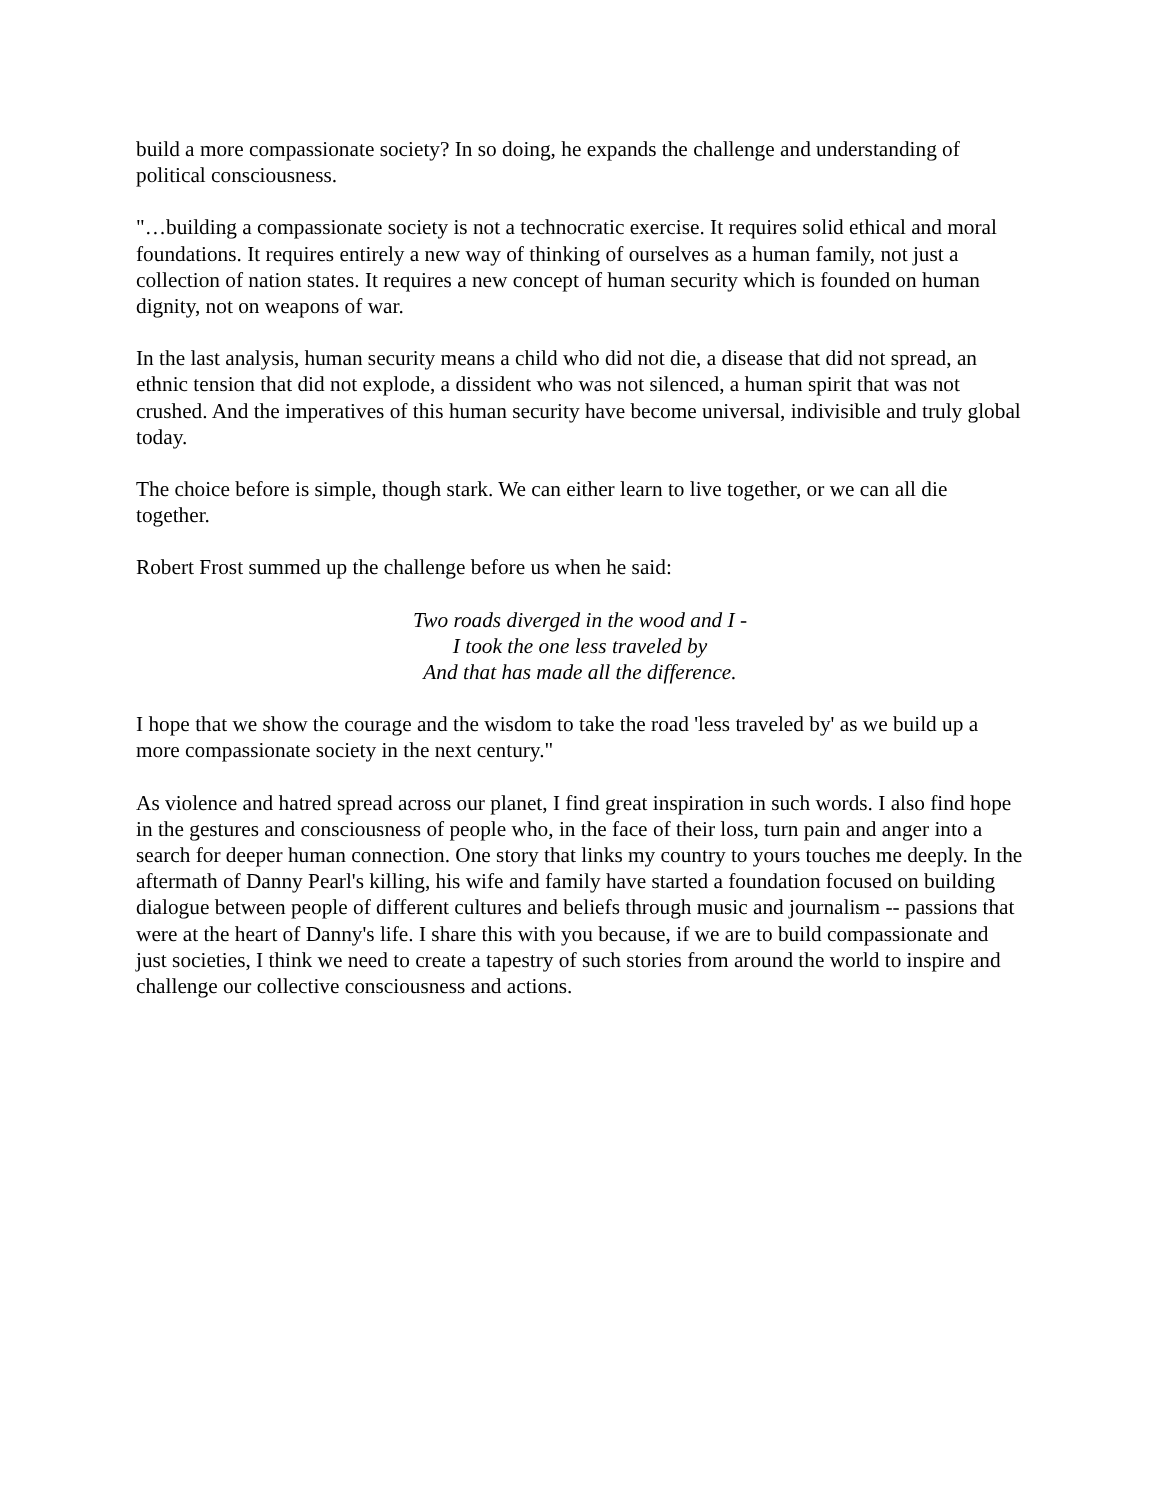build a more compassionate society? In so doing, he expands the challenge and understanding of political consciousness.
"…building a compassionate society is not a technocratic exercise. It requires solid ethical and moral foundations. It requires entirely a new way of thinking of ourselves as a human family, not just a collection of nation states. It requires a new concept of human security which is founded on human dignity, not on weapons of war.
In the last analysis, human security means a child who did not die, a disease that did not spread, an ethnic tension that did not explode, a dissident who was not silenced, a human spirit that was not crushed. And the imperatives of this human security have become universal, indivisible and truly global today.
The choice before is simple, though stark. We can either learn to live together, or we can all die together.
Robert Frost summed up the challenge before us when he said:
Two roads diverged in the wood and I -
I took the one less traveled by
And that has made all the difference.
I hope that we show the courage and the wisdom to take the road 'less traveled by' as we build up a more compassionate society in the next century."
As violence and hatred spread across our planet, I find great inspiration in such words. I also find hope in the gestures and consciousness of people who, in the face of their loss, turn pain and anger into a search for deeper human connection. One story that links my country to yours touches me deeply. In the aftermath of Danny Pearl's killing, his wife and family have started a foundation focused on building dialogue between people of different cultures and beliefs through music and journalism -- passions that were at the heart of Danny's life. I share this with you because, if we are to build compassionate and just societies, I think we need to create a tapestry of such stories from around the world to inspire and challenge our collective consciousness and actions.